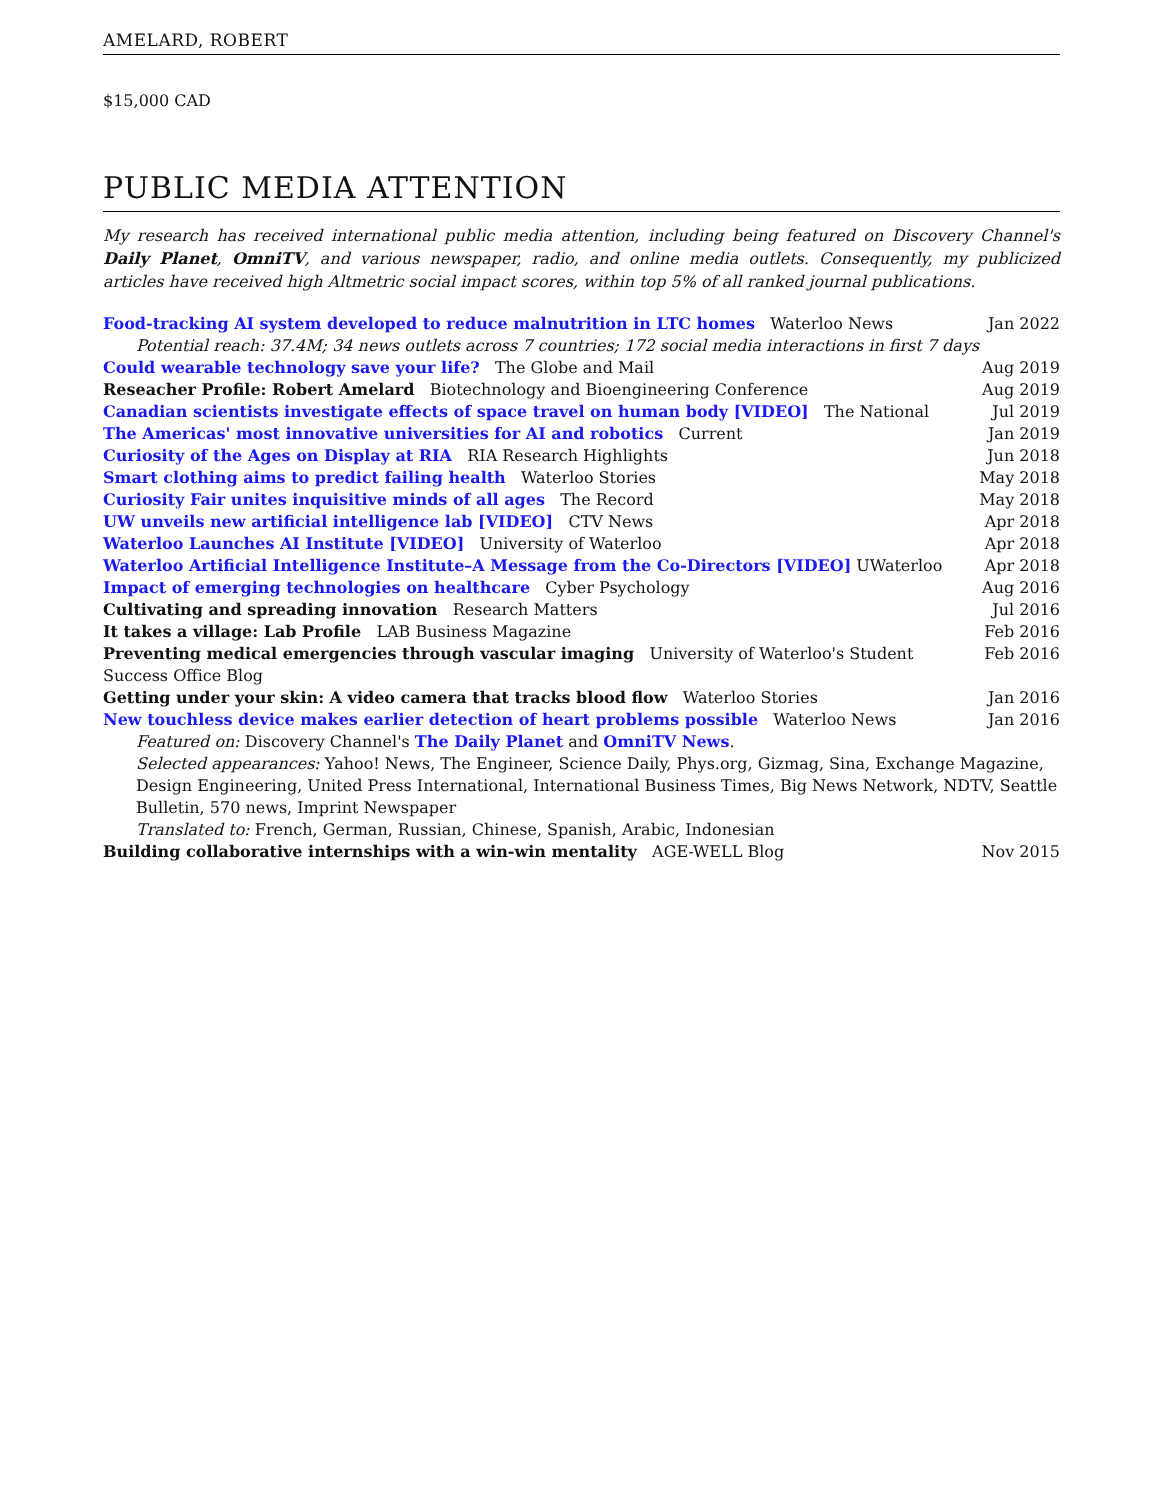AMELARD, ROBERT
$15,000 CAD
PUBLIC MEDIA ATTENTION
My research has received international public media attention, including being featured on Discovery Channel's Daily Planet, OmniTV, and various newspaper, radio, and online media outlets. Consequently, my publicized articles have received high Altmetric social impact scores, within top 5% of all ranked journal publications.
Food-tracking AI system developed to reduce malnutrition in LTC homes Waterloo News Jan 2022
Potential reach: 37.4M; 34 news outlets across 7 countries; 172 social media interactions in first 7 days
Could wearable technology save your life? The Globe and Mail Aug 2019
Reseacher Profile: Robert Amelard Biotechnology and Bioengineering Conference Aug 2019
Canadian scientists investigate effects of space travel on human body [VIDEO] The National Jul 2019
The Americas' most innovative universities for AI and robotics Current Jan 2019
Curiosity of the Ages on Display at RIA RIA Research Highlights Jun 2018
Smart clothing aims to predict failing health Waterloo Stories May 2018
Curiosity Fair unites inquisitive minds of all ages The Record May 2018
UW unveils new artificial intelligence lab [VIDEO] CTV News Apr 2018
Waterloo Launches AI Institute [VIDEO] University of Waterloo Apr 2018
Waterloo Artificial Intelligence Institute–A Message from the Co-Directors [VIDEO] UWaterloo Apr 2018
Impact of emerging technologies on healthcare Cyber Psychology Aug 2016
Cultivating and spreading innovation Research Matters Jul 2016
It takes a village: Lab Profile LAB Business Magazine Feb 2016
Preventing medical emergencies through vascular imaging University of Waterloo's Student Success Office Blog Feb 2016
Getting under your skin: A video camera that tracks blood flow Waterloo Stories Jan 2016
New touchless device makes earlier detection of heart problems possible Waterloo News Jan 2016
Featured on: Discovery Channel's The Daily Planet and OmniTV News.
Selected appearances: Yahoo! News, The Engineer, Science Daily, Phys.org, Gizmag, Sina, Exchange Magazine, Design Engineering, United Press International, International Business Times, Big News Network, NDTV, Seattle Bulletin, 570 news, Imprint Newspaper
Translated to: French, German, Russian, Chinese, Spanish, Arabic, Indonesian
Building collaborative internships with a win-win mentality AGE-WELL Blog Nov 2015